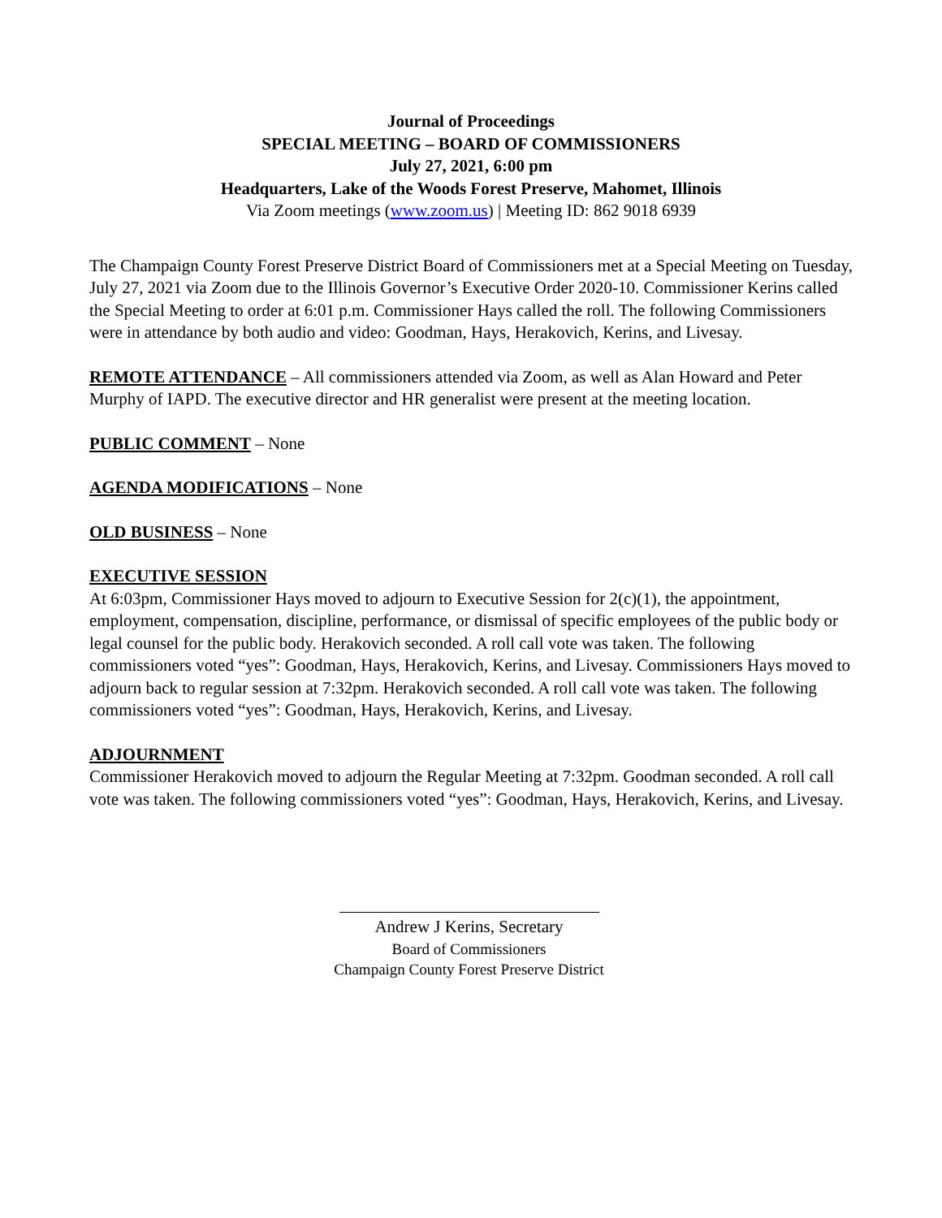Journal of Proceedings
SPECIAL MEETING – BOARD OF COMMISSIONERS
July 27, 2021, 6:00 pm
Headquarters, Lake of the Woods Forest Preserve, Mahomet, Illinois
Via Zoom meetings (www.zoom.us) | Meeting ID: 862 9018 6939
The Champaign County Forest Preserve District Board of Commissioners met at a Special Meeting on Tuesday, July 27, 2021 via Zoom due to the Illinois Governor’s Executive Order 2020-10. Commissioner Kerins called the Special Meeting to order at 6:01 p.m. Commissioner Hays called the roll. The following Commissioners were in attendance by both audio and video: Goodman, Hays, Herakovich, Kerins, and Livesay.
REMOTE ATTENDANCE – All commissioners attended via Zoom, as well as Alan Howard and Peter Murphy of IAPD. The executive director and HR generalist were present at the meeting location.
PUBLIC COMMENT – None
AGENDA MODIFICATIONS – None
OLD BUSINESS – None
EXECUTIVE SESSION
At 6:03pm, Commissioner Hays moved to adjourn to Executive Session for 2(c)(1), the appointment, employment, compensation, discipline, performance, or dismissal of specific employees of the public body or legal counsel for the public body. Herakovich seconded. A roll call vote was taken. The following commissioners voted “yes”: Goodman, Hays, Herakovich, Kerins, and Livesay. Commissioners Hays moved to adjourn back to regular session at 7:32pm. Herakovich seconded. A roll call vote was taken. The following commissioners voted “yes”: Goodman, Hays, Herakovich, Kerins, and Livesay.
ADJOURNMENT
Commissioner Herakovich moved to adjourn the Regular Meeting at 7:32pm. Goodman seconded. A roll call vote was taken. The following commissioners voted “yes”: Goodman, Hays, Herakovich, Kerins, and Livesay.
Andrew J Kerins, Secretary
Board of Commissioners
Champaign County Forest Preserve District